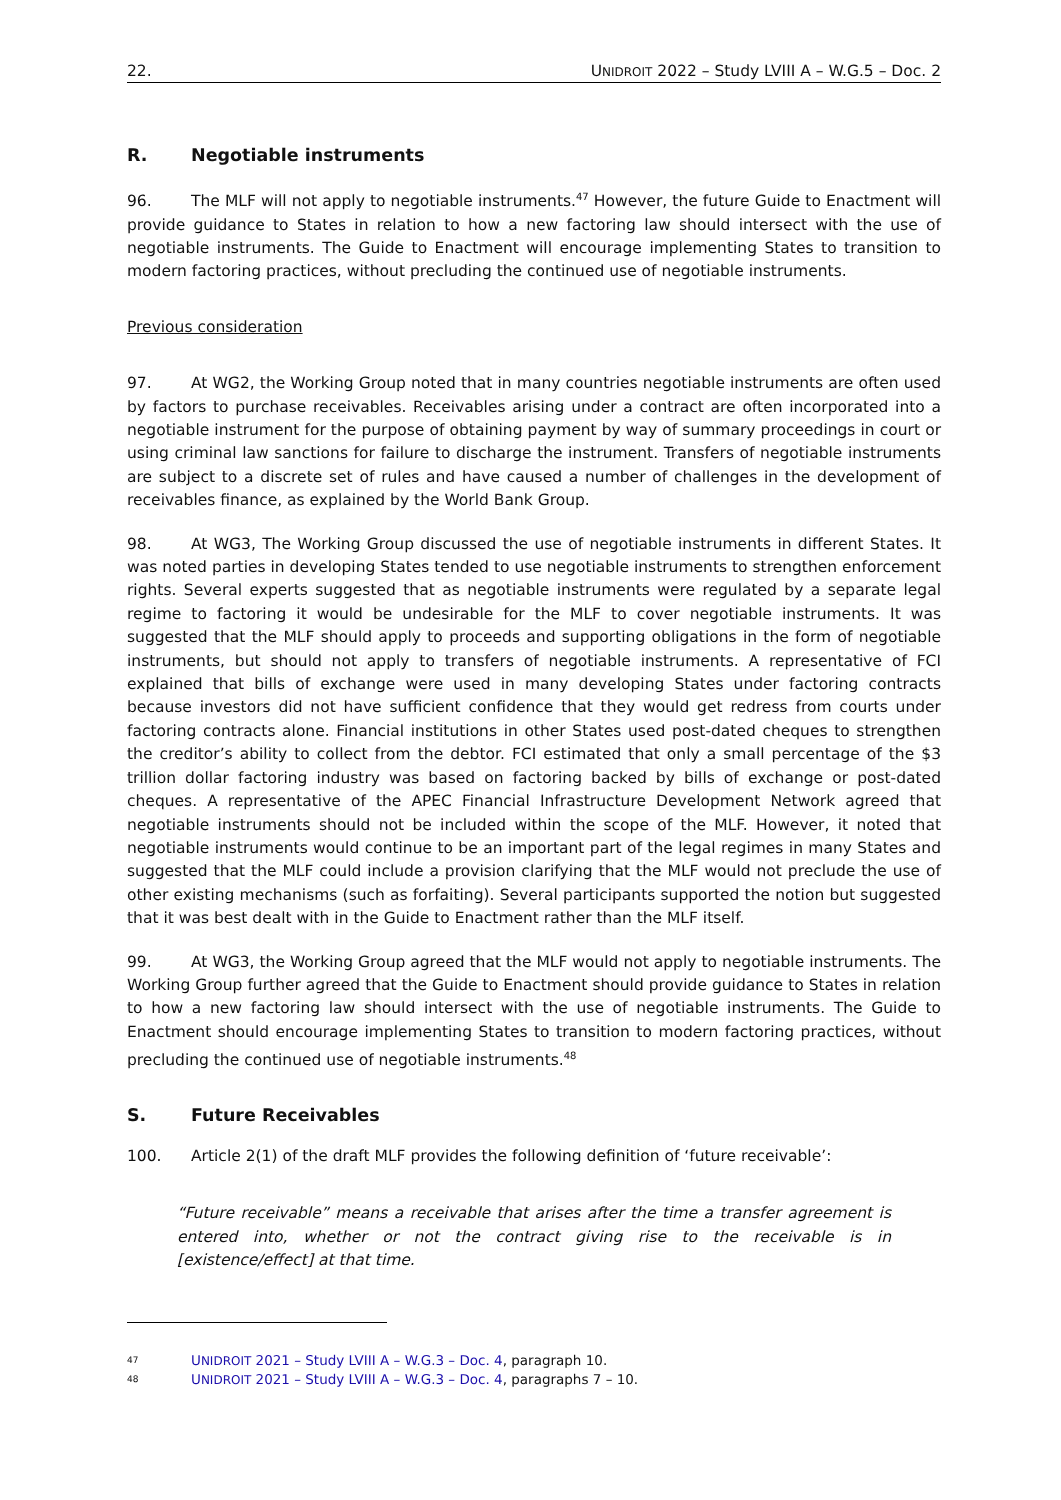22. UNIDROIT 2022 – Study LVIII A – W.G.5 – Doc. 2
R. Negotiable instruments
96. The MLF will not apply to negotiable instruments.<sup>47</sup> However, the future Guide to Enactment will provide guidance to States in relation to how a new factoring law should intersect with the use of negotiable instruments. The Guide to Enactment will encourage implementing States to transition to modern factoring practices, without precluding the continued use of negotiable instruments.
Previous consideration
97. At WG2, the Working Group noted that in many countries negotiable instruments are often used by factors to purchase receivables. Receivables arising under a contract are often incorporated into a negotiable instrument for the purpose of obtaining payment by way of summary proceedings in court or using criminal law sanctions for failure to discharge the instrument. Transfers of negotiable instruments are subject to a discrete set of rules and have caused a number of challenges in the development of receivables finance, as explained by the World Bank Group.
98. At WG3, The Working Group discussed the use of negotiable instruments in different States. It was noted parties in developing States tended to use negotiable instruments to strengthen enforcement rights. Several experts suggested that as negotiable instruments were regulated by a separate legal regime to factoring it would be undesirable for the MLF to cover negotiable instruments. It was suggested that the MLF should apply to proceeds and supporting obligations in the form of negotiable instruments, but should not apply to transfers of negotiable instruments. A representative of FCI explained that bills of exchange were used in many developing States under factoring contracts because investors did not have sufficient confidence that they would get redress from courts under factoring contracts alone. Financial institutions in other States used post-dated cheques to strengthen the creditor’s ability to collect from the debtor. FCI estimated that only a small percentage of the $3 trillion dollar factoring industry was based on factoring backed by bills of exchange or post-dated cheques. A representative of the APEC Financial Infrastructure Development Network agreed that negotiable instruments should not be included within the scope of the MLF. However, it noted that negotiable instruments would continue to be an important part of the legal regimes in many States and suggested that the MLF could include a provision clarifying that the MLF would not preclude the use of other existing mechanisms (such as forfaiting). Several participants supported the notion but suggested that it was best dealt with in the Guide to Enactment rather than the MLF itself.
99. At WG3, the Working Group agreed that the MLF would not apply to negotiable instruments. The Working Group further agreed that the Guide to Enactment should provide guidance to States in relation to how a new factoring law should intersect with the use of negotiable instruments. The Guide to Enactment should encourage implementing States to transition to modern factoring practices, without precluding the continued use of negotiable instruments.<sup>48</sup>
S. Future Receivables
100. Article 2(1) of the draft MLF provides the following definition of ‘future receivable’:
“Future receivable” means a receivable that arises after the time a transfer agreement is entered into, whether or not the contract giving rise to the receivable is in [existence/effect] at that time.
<sup>47</sup> UNIDROIT 2021 – Study LVIII A – W.G.3 – Doc. 4, paragraph 10.
<sup>48</sup> UNIDROIT 2021 – Study LVIII A – W.G.3 – Doc. 4, paragraphs 7 – 10.